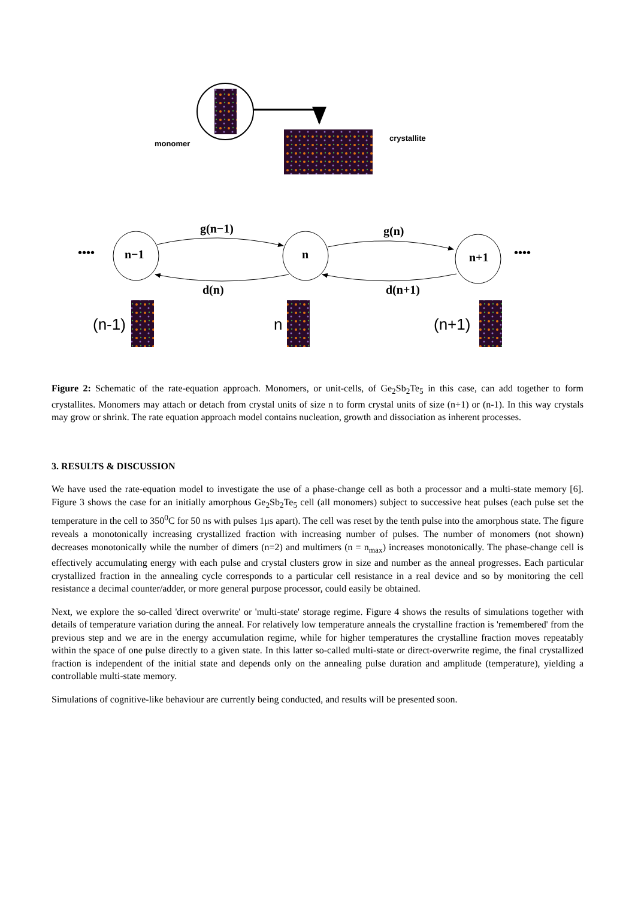monomer
crystallite
•••• n−1 n n+1 ••••
g(n−1) g(n)
d(n) d(n+1)
(n-1) n (n+1)
Figure 2: Schematic of the rate-equation approach. Monomers, or unit-cells, of Ge<sub>2</sub>Sb<sub>2</sub>Te<sub>5</sub> in this case, can add together to form crystallites. Monomers may attach or detach from crystal units of size n to form crystal units of size (n+1) or (n-1). In this way crystals may grow or shrink. The rate equation approach model contains nucleation, growth and dissociation as inherent processes.
3. RESULTS & DISCUSSION
We have used the rate-equation model to investigate the use of a phase-change cell as both a processor and a multi-state memory [6]. Figure 3 shows the case for an initially amorphous Ge<sub>2</sub>Sb<sub>2</sub>Te<sub>5</sub> cell (all monomers) subject to successive heat pulses (each pulse set the temperature in the cell to 350<sup>0</sup>C for 50 ns with pulses 1μs apart). The cell was reset by the tenth pulse into the amorphous state. The figure reveals a monotonically increasing crystallized fraction with increasing number of pulses. The number of monomers (not shown) decreases monotonically while the number of dimers (n=2) and multimers (n = n<sub>max</sub>) increases monotonically. The phase-change cell is effectively accumulating energy with each pulse and crystal clusters grow in size and number as the anneal progresses. Each particular crystallized fraction in the annealing cycle corresponds to a particular cell resistance in a real device and so by monitoring the cell resistance a decimal counter/adder, or more general purpose processor, could easily be obtained.
Next, we explore the so-called 'direct overwrite' or 'multi-state' storage regime. Figure 4 shows the results of simulations together with details of temperature variation during the anneal. For relatively low temperature anneals the crystalline fraction is 'remembered' from the previous step and we are in the energy accumulation regime, while for higher temperatures the crystalline fraction moves repeatably within the space of one pulse directly to a given state. In this latter so-called multi-state or direct-overwrite regime, the final crystallized fraction is independent of the initial state and depends only on the annealing pulse duration and amplitude (temperature), yielding a controllable multi-state memory.
Simulations of cognitive-like behaviour are currently being conducted, and results will be presented soon.